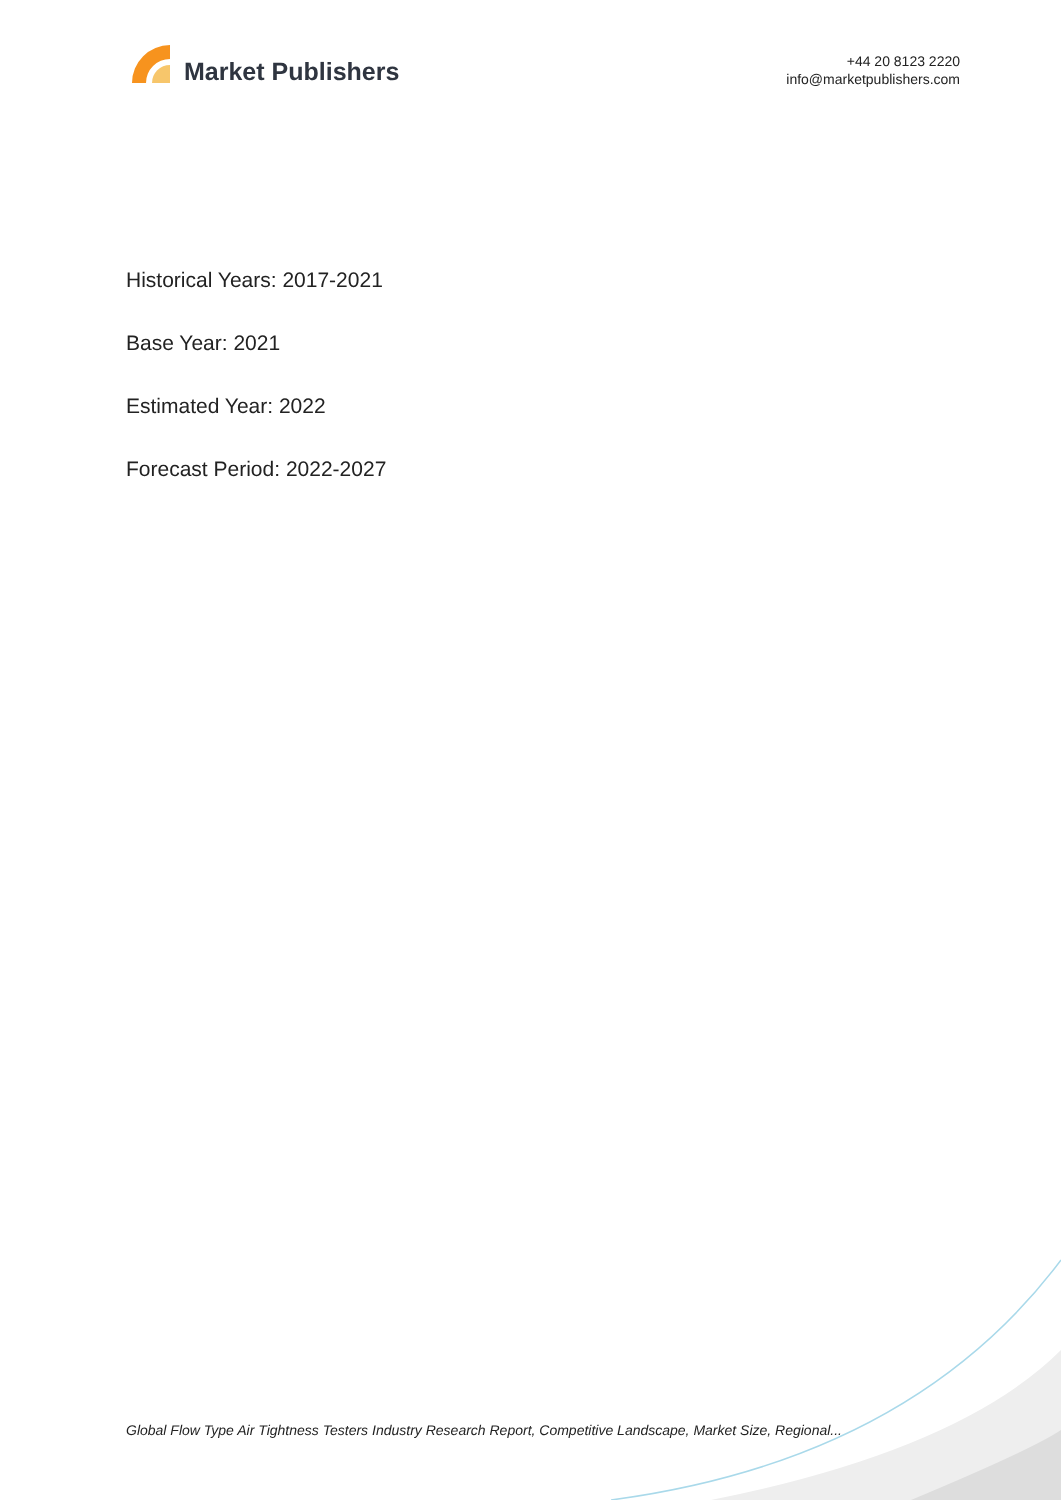Market Publishers
+44 20 8123 2220
info@marketpublishers.com
Historical Years: 2017-2021
Base Year: 2021
Estimated Year: 2022
Forecast Period: 2022-2027
Global Flow Type Air Tightness Testers Industry Research Report, Competitive Landscape, Market Size, Regional...